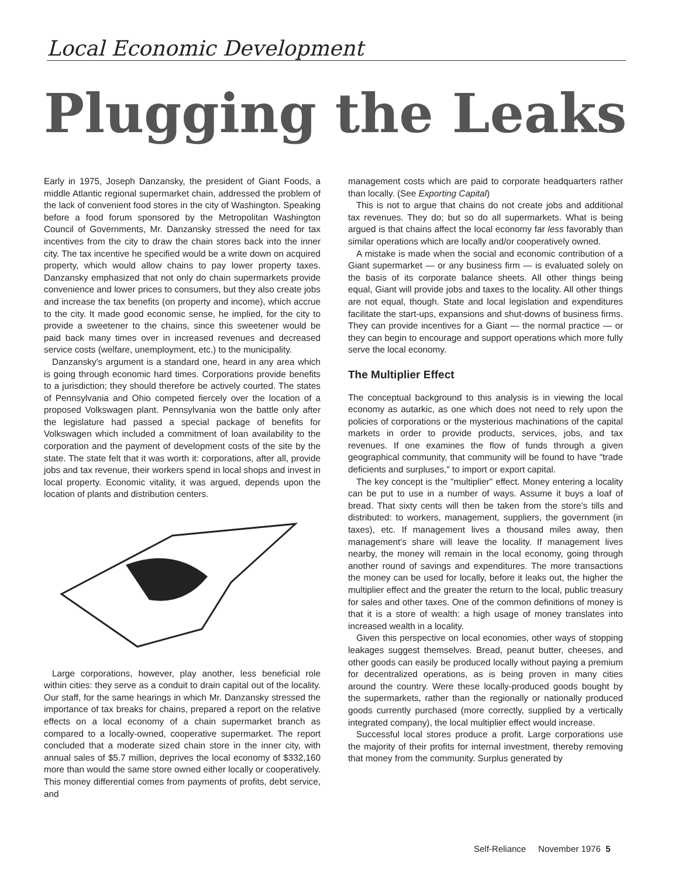Local Economic Development
Plugging the Leaks
Early in 1975, Joseph Danzansky, the president of Giant Foods, a middle Atlantic regional supermarket chain, addressed the problem of the lack of convenient food stores in the city of Washington. Speaking before a food forum sponsored by the Metropolitan Washington Council of Governments, Mr. Danzansky stressed the need for tax incentives from the city to draw the chain stores back into the inner city. The tax incentive he specified would be a write down on acquired property, which would allow chains to pay lower property taxes. Danzansky emphasized that not only do chain supermarkets provide convenience and lower prices to consumers, but they also create jobs and increase the tax benefits (on property and income), which accrue to the city. It made good economic sense, he implied, for the city to provide a sweetener to the chains, since this sweetener would be paid back many times over in increased revenues and decreased service costs (welfare, unemployment, etc.) to the municipality.
Danzansky's argument is a standard one, heard in any area which is going through economic hard times. Corporations provide benefits to a jurisdiction; they should therefore be actively courted. The states of Pennsylvania and Ohio competed fiercely over the location of a proposed Volkswagen plant. Pennsylvania won the battle only after the legislature had passed a special package of benefits for Volkswagen which included a commitment of loan availability to the corporation and the payment of development costs of the site by the state. The state felt that it was worth it: corporations, after all, provide jobs and tax revenue, their workers spend in local shops and invest in local property. Economic vitality, it was argued, depends upon the location of plants and distribution centers.
Large corporations, however, play another, less beneficial role within cities: they serve as a conduit to drain capital out of the locality. Our staff, for the same hearings in which Mr. Danzansky stressed the importance of tax breaks for chains, prepared a report on the relative effects on a local economy of a chain supermarket branch as compared to a locally-owned, cooperative supermarket. The report concluded that a moderate sized chain store in the inner city, with annual sales of $5.7 million, deprives the local economy of $332,160 more than would the same store owned either locally or cooperatively. This money differential comes from payments of profits, debt service, and
management costs which are paid to corporate headquarters rather than locally. (See Exporting Capital)
This is not to argue that chains do not create jobs and additional tax revenues. They do; but so do all supermarkets. What is being argued is that chains affect the local economy far less favorably than similar operations which are locally and/or cooperatively owned.
A mistake is made when the social and economic contribution of a Giant supermarket — or any business firm — is evaluated solely on the basis of its corporate balance sheets. All other things being equal, Giant will provide jobs and taxes to the locality. All other things are not equal, though. State and local legislation and expenditures facilitate the start-ups, expansions and shut-downs of business firms. They can provide incentives for a Giant — the normal practice — or they can begin to encourage and support operations which more fully serve the local economy.
The Multiplier Effect
The conceptual background to this analysis is in viewing the local economy as autarkic, as one which does not need to rely upon the policies of corporations or the mysterious machinations of the capital markets in order to provide products, services, jobs, and tax revenues. If one examines the flow of funds through a given geographical community, that community will be found to have "trade deficients and surpluses," to import or export capital.
The key concept is the "multiplier" effect. Money entering a locality can be put to use in a number of ways. Assume it buys a loaf of bread. That sixty cents will then be taken from the store's tills and distributed: to workers, management, suppliers, the government (in taxes), etc. If management lives a thousand miles away, then management's share will leave the locality. If management lives nearby, the money will remain in the local economy, going through another round of savings and expenditures. The more transactions the money can be used for locally, before it leaks out, the higher the multiplier effect and the greater the return to the local, public treasury for sales and other taxes. One of the common definitions of money is that it is a store of wealth: a high usage of money translates into increased wealth in a locality.
Given this perspective on local economies, other ways of stopping leakages suggest themselves. Bread, peanut butter, cheeses, and other goods can easily be produced locally without paying a premium for decentralized operations, as is being proven in many cities around the country. Were these locally-produced goods bought by the supermarkets, rather than the regionally or nationally produced goods currently purchased (more correctly, supplied by a vertically integrated company), the local multiplier effect would increase.
Successful local stores produce a profit. Large corporations use the majority of their profits for internal investment, thereby removing that money from the community. Surplus generated by
Self-Reliance November 1976 5